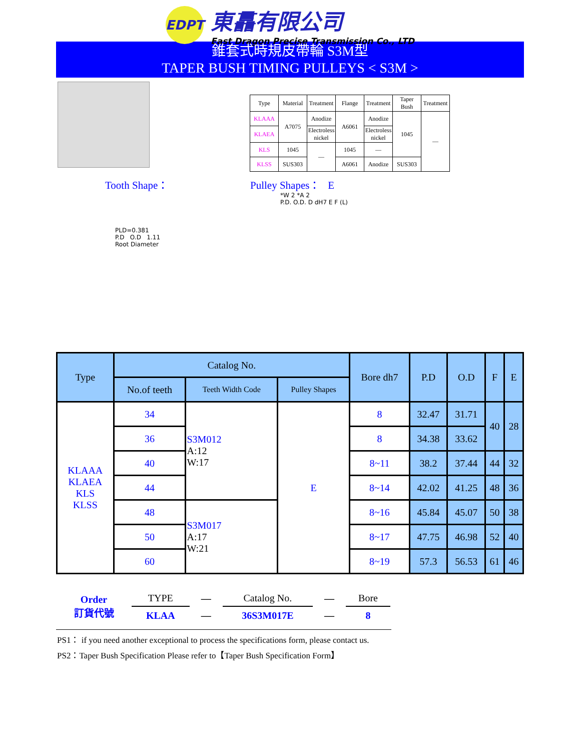EDPT
東譶有限公司
East Dragon Precise Transmission Co., LTD
錐套式時規皮帶輪 S3M型
TAPER BUSH TIMING PULLEYS < S3M >
| Type | Material | Treatment | Flange | Treatment | Taper Bush | Treatment |
| KLAAA | A7075 | Anodize | A6061 | Anodize | 1045 | — |
| KLAEA | | Electroless nickel | | Electroless nickel | | |
| KLS | 1045 | — | 1045 | — | | |
| KLSS | SUS303 | | A6061 | Anodize | SUS303 | |
Tooth Shape： Pulley Shapes： E
PLD=0.381
P.D O.D 1.11
Root Diameter
*W 2 *A 2
P.D. O.D. D dH7 E F (L)
| Type | Catalog No. | | | Bore dh7 | P.D | O.D | F | E |
| --- | --- | --- | --- | --- | --- | --- | --- | --- |
| | No.of teeth | Teeth Width Code | Pulley Shapes | | | | | |
| KLAAA KLAEA KLS KLSS | 34 | S3M012 A:12 W:17 | E | 8 | 32.47 | 31.71 | 40 | 28 |
| | 36 | | | 8 | 34.38 | 33.62 | | |
| | 40 | | | 8~11 | 38.2 | 37.44 | 44 | 32 |
| | 44 | | | 8~14 | 42.02 | 41.25 | 48 | 36 |
| | 48 | S3M017 A:17 W:21 | | 8~16 | 45.84 | 45.07 | 50 | 38 |
| | 50 | | | 8~17 | 47.75 | 46.98 | 52 | 40 |
| | 60 | | | 8~19 | 57.3 | 56.53 | 61 | 46 |
| Order 訂貨代號 | TYPE | — | Catalog No. | — | Bore |
| | KLAA | — | 36S3M017E | — | 8 |
PS1： if you need another exceptional to process the specifications form, please contact us.
PS2：Taper Bush Specification Please refer to【Taper Bush Specification Form】